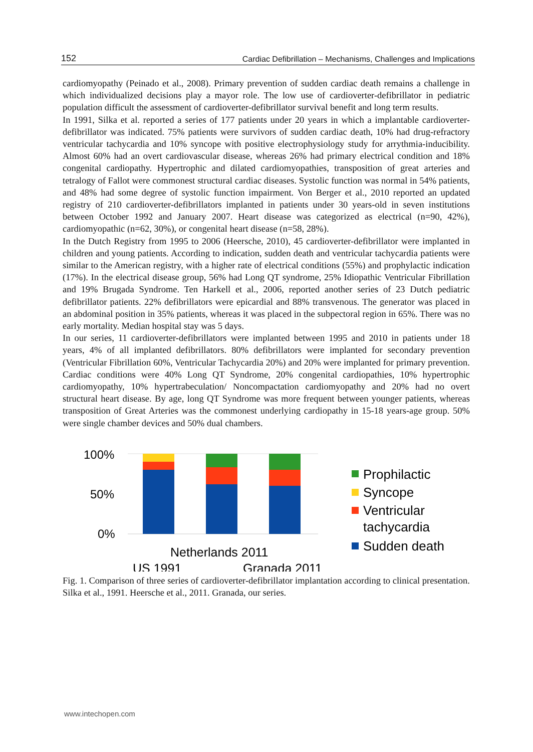152 Cardiac Defibrillation – Mechanisms, Challenges and Implications
cardiomyopathy (Peinado et al., 2008). Primary prevention of sudden cardiac death remains a challenge in which individualized decisions play a mayor role. The low use of cardioverter-defibrillator in pediatric population difficult the assessment of cardioverter-defibrillator survival benefit and long term results.
In 1991, Silka et al. reported a series of 177 patients under 20 years in which a implantable cardioverter-defibrillator was indicated. 75% patients were survivors of sudden cardiac death, 10% had drug-refractory ventricular tachycardia and 10% syncope with positive electrophysiology study for arrythmia-inducibility. Almost 60% had an overt cardiovascular disease, whereas 26% had primary electrical condition and 18% congenital cardiopathy. Hypertrophic and dilated cardiomyopathies, transposition of great arteries and tetralogy of Fallot were commonest structural cardiac diseases. Systolic function was normal in 54% patients, and 48% had some degree of systolic function impairment. Von Berger et al., 2010 reported an updated registry of 210 cardioverter-defibrillators implanted in patients under 30 years-old in seven institutions between October 1992 and January 2007. Heart disease was categorized as electrical (n=90, 42%), cardiomyopathic (n=62, 30%), or congenital heart disease (n=58, 28%).
In the Dutch Registry from 1995 to 2006 (Heersche, 2010), 45 cardioverter-defibrillator were implanted in children and young patients. According to indication, sudden death and ventricular tachycardia patients were similar to the American registry, with a higher rate of electrical conditions (55%) and prophylactic indication (17%). In the electrical disease group, 56% had Long QT syndrome, 25% Idiopathic Ventricular Fibrillation and 19% Brugada Syndrome. Ten Harkell et al., 2006, reported another series of 23 Dutch pediatric defibrillator patients. 22% defibrillators were epicardial and 88% transvenous. The generator was placed in an abdominal position in 35% patients, whereas it was placed in the subpectoral region in 65%. There was no early mortality. Median hospital stay was 5 days.
In our series, 11 cardioverter-defibrillators were implanted between 1995 and 2010 in patients under 18 years, 4% of all implanted defibrillators. 80% defibrillators were implanted for secondary prevention (Ventricular Fibrillation 60%, Ventricular Tachycardia 20%) and 20% were implanted for primary prevention. Cardiac conditions were 40% Long QT Syndrome, 20% congenital cardiopathies, 10% hypertrophic cardiomyopathy, 10% hypertrabeculation/ Noncompactation cardiomyopathy and 20% had no overt structural heart disease. By age, long QT Syndrome was more frequent between younger patients, whereas transposition of Great Arteries was the commonest underlying cardiopathy in 15-18 years-age group. 50% were single chamber devices and 50% dual chambers.
100%
50%
0%
Netherlands 2011
US 1991
Granada 2011
Prophilactic
Syncope
Ventricular
tachycardia
Sudden death
Fig. 1. Comparison of three series of cardioverter-defibrillator implantation according to clinical presentation. Silka et al., 1991. Heersche et al., 2011. Granada, our series.
www.intechopen.com